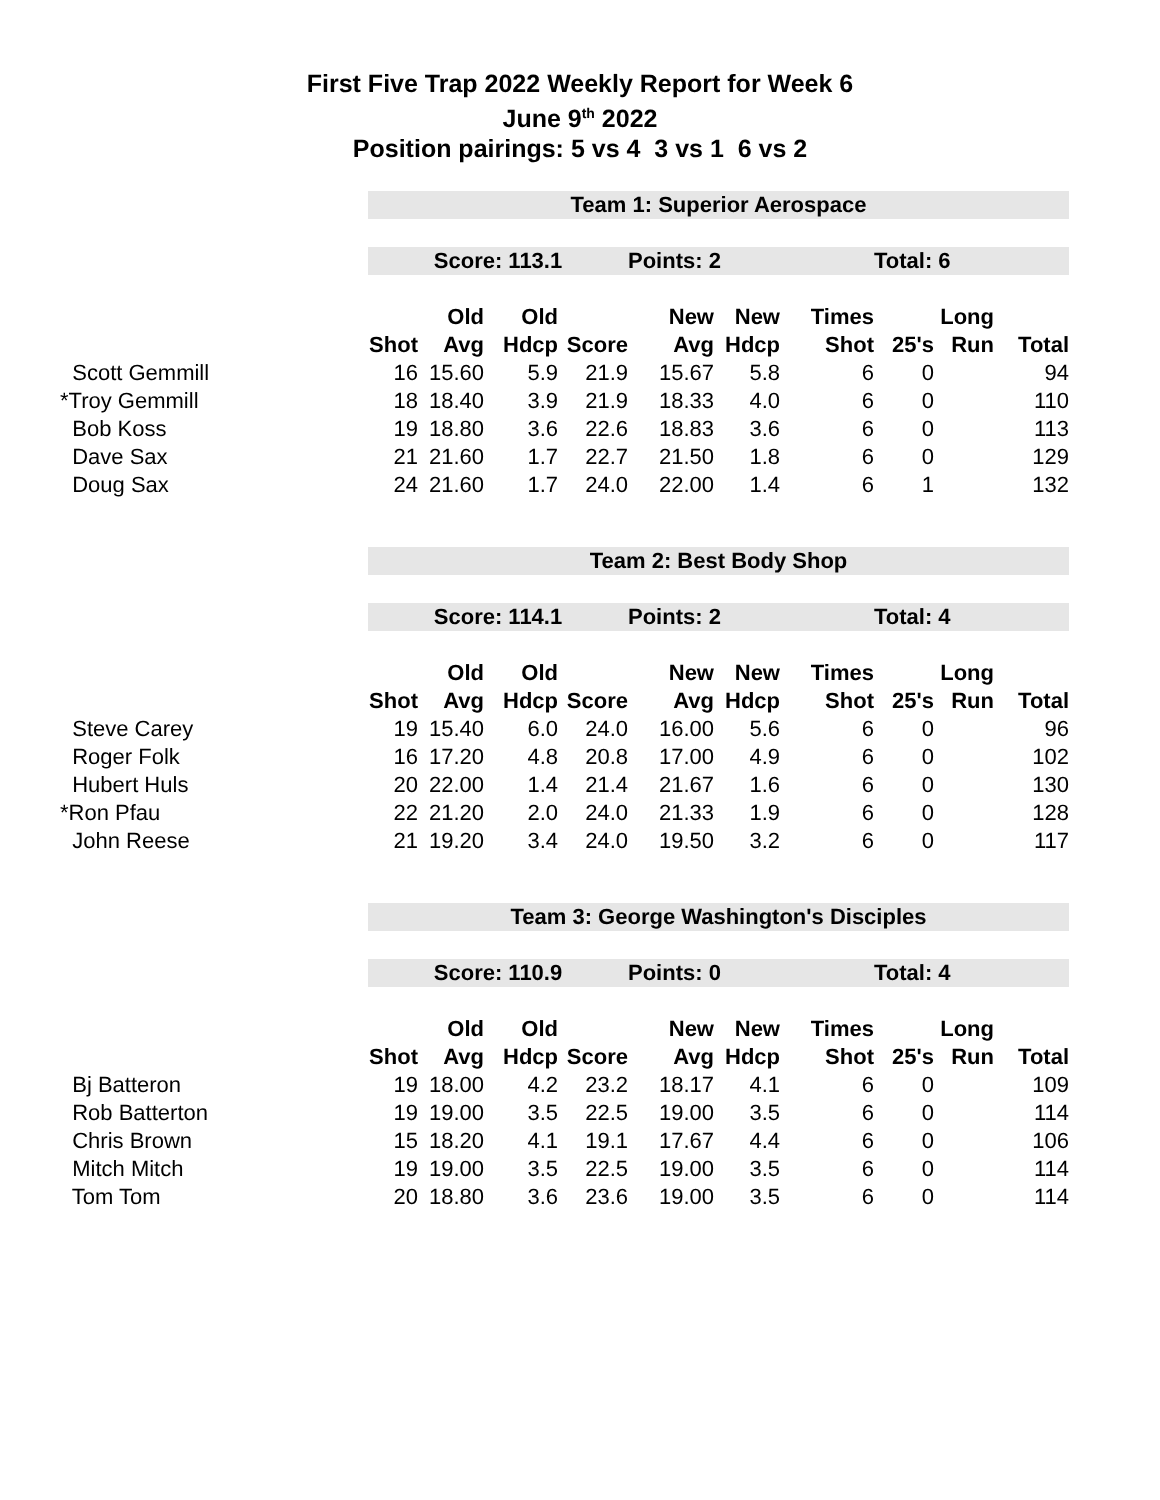First Five Trap 2022 Weekly Report for Week 6
June 9<sup>th</sup> 2022
Position pairings: 5 vs 4 3 vs 1 6 vs 2
| | Team 1: Superior Aerospace | | | | | | | | | |
| | Score: 113.1 | | | | Points: 2 | | | Total: 6 | | |
| | | Old | Old | | New | New | Times | | Long | |
| | Shot | Avg | Hdcp | Score | Avg | Hdcp | Shot | 25's | Run | Total |
| Scott Gemmill | 16 | 15.60 | 5.9 | 21.9 | 15.67 | 5.8 | 6 | 0 | | 94 |
| *Troy Gemmill | 18 | 18.40 | 3.9 | 21.9 | 18.33 | 4.0 | 6 | 0 | | 110 |
| Bob Koss | 19 | 18.80 | 3.6 | 22.6 | 18.83 | 3.6 | 6 | 0 | | 113 |
| Dave Sax | 21 | 21.60 | 1.7 | 22.7 | 21.50 | 1.8 | 6 | 0 | | 129 |
| Doug Sax | 24 | 21.60 | 1.7 | 24.0 | 22.00 | 1.4 | 6 | 1 | | 132 |
| | Team 2: Best Body Shop | | | | | | | | | |
| | Score: 114.1 | | | | Points: 2 | | | Total: 4 | | |
| | | Old | Old | | New | New | Times | | Long | |
| | Shot | Avg | Hdcp | Score | Avg | Hdcp | Shot | 25's | Run | Total |
| Steve Carey | 19 | 15.40 | 6.0 | 24.0 | 16.00 | 5.6 | 6 | 0 | | 96 |
| Roger Folk | 16 | 17.20 | 4.8 | 20.8 | 17.00 | 4.9 | 6 | 0 | | 102 |
| Hubert Huls | 20 | 22.00 | 1.4 | 21.4 | 21.67 | 1.6 | 6 | 0 | | 130 |
| *Ron Pfau | 22 | 21.20 | 2.0 | 24.0 | 21.33 | 1.9 | 6 | 0 | | 128 |
| John Reese | 21 | 19.20 | 3.4 | 24.0 | 19.50 | 3.2 | 6 | 0 | | 117 |
| | Team 3: George Washington's Disciples | | | | | | | | | |
| | Score: 110.9 | | | | Points: 0 | | | Total: 4 | | |
| | | Old | Old | | New | New | Times | | Long | |
| | Shot | Avg | Hdcp | Score | Avg | Hdcp | Shot | 25's | Run | Total |
| Bj Batteron | 19 | 18.00 | 4.2 | 23.2 | 18.17 | 4.1 | 6 | 0 | | 109 |
| Rob Batterton | 19 | 19.00 | 3.5 | 22.5 | 19.00 | 3.5 | 6 | 0 | | 114 |
| Chris Brown | 15 | 18.20 | 4.1 | 19.1 | 17.67 | 4.4 | 6 | 0 | | 106 |
| Mitch Mitch | 19 | 19.00 | 3.5 | 22.5 | 19.00 | 3.5 | 6 | 0 | | 114 |
| Tom Tom | 20 | 18.80 | 3.6 | 23.6 | 19.00 | 3.5 | 6 | 0 | | 114 |